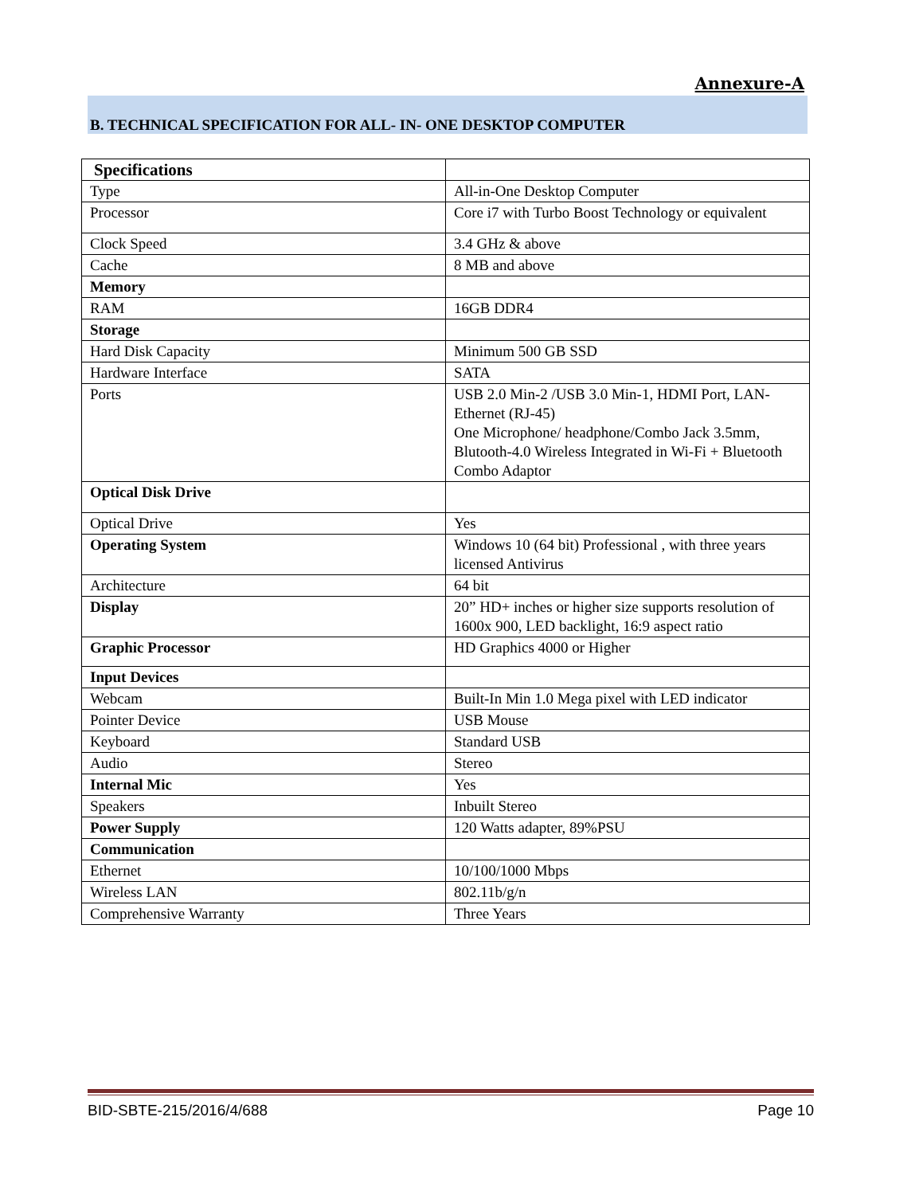Annexure-A
B. TECHNICAL SPECIFICATION FOR ALL- IN- ONE DESKTOP COMPUTER
| Specifications | |
| --- | --- |
| Type | All-in-One Desktop Computer |
| Processor | Core i7 with Turbo Boost Technology or equivalent |
| Clock Speed | 3.4 GHz & above |
| Cache | 8 MB and above |
| Memory | |
| RAM | 16GB DDR4 |
| Storage | |
| Hard Disk Capacity | Minimum 500 GB SSD |
| Hardware Interface | SATA |
| Ports | USB 2.0 Min-2 /USB 3.0 Min-1, HDMI Port, LAN-Ethernet (RJ-45) One Microphone/ headphone/Combo Jack 3.5mm, Blutooth-4.0 Wireless Integrated in Wi-Fi + Bluetooth Combo Adaptor |
| Optical Disk Drive | |
| Optical Drive | Yes |
| Operating System | Windows 10 (64 bit) Professional , with three years licensed Antivirus |
| Architecture | 64 bit |
| Display | 20” HD+ inches or higher size supports resolution of 1600x 900, LED backlight, 16:9 aspect ratio |
| Graphic Processor | HD Graphics 4000 or Higher |
| Input Devices | |
| Webcam | Built-In Min 1.0 Mega pixel with LED indicator |
| Pointer Device | USB Mouse |
| Keyboard | Standard USB |
| Audio | Stereo |
| Internal Mic | Yes |
| Speakers | Inbuilt Stereo |
| Power Supply | 120 Watts adapter, 89%PSU |
| Communication | |
| Ethernet | 10/100/1000 Mbps |
| Wireless LAN | 802.11b/g/n |
| Comprehensive Warranty | Three Years |
BID-SBTE-215/2016/4/688 Page 10